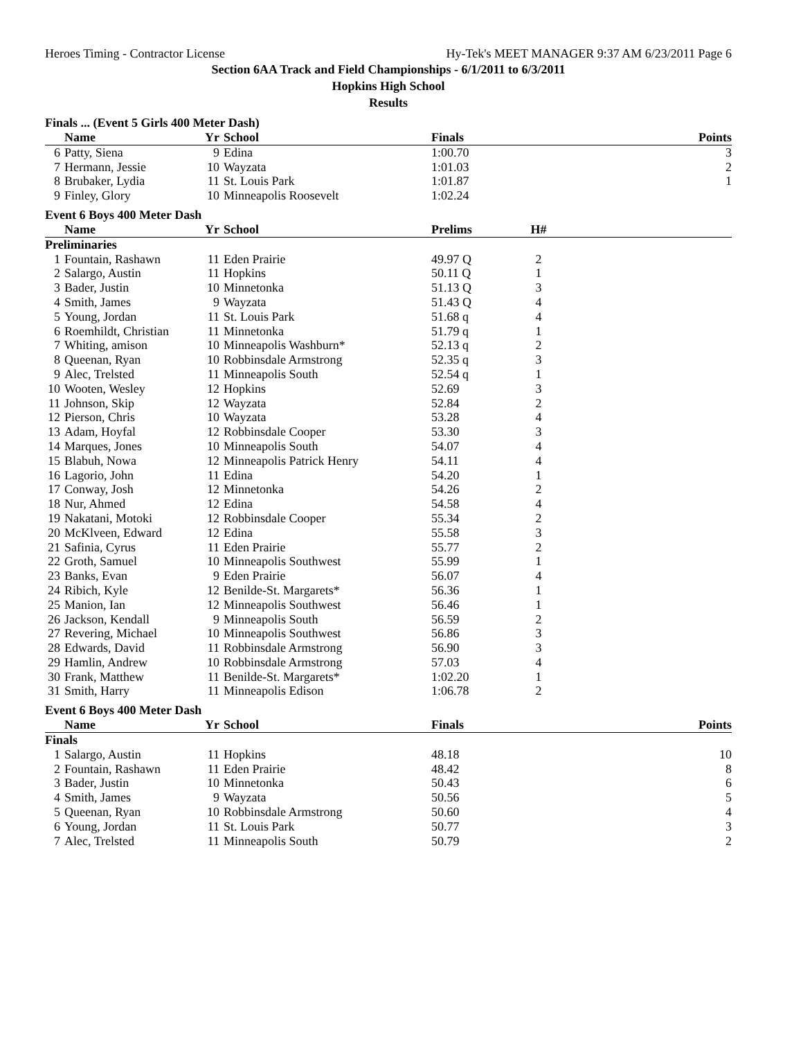Heroes Timing - Contractor License Hy-Tek's MEET MANAGER 9:37 AM 6/23/2011 Page 6
Section 6AA Track and Field Championships - 6/1/2011 to 6/3/2011
Hopkins High School
Results
Finals ... (Event 5 Girls 400 Meter Dash)
| | Name | Yr | School | Finals | | Points |
| --- | --- | --- | --- | --- | --- | --- |
| 6 | Patty, Siena | 9 | Edina | 1:00.70 | | 3 |
| 7 | Hermann, Jessie | 10 | Wayzata | 1:01.03 | | 2 |
| 8 | Brubaker, Lydia | 11 | St. Louis Park | 1:01.87 | | 1 |
| 9 | Finley, Glory | 10 | Minneapolis Roosevelt | 1:02.24 | | |
Event 6 Boys 400 Meter Dash
| | Name | Yr | School | Prelims | H# | |
| --- | --- | --- | --- | --- | --- | --- |
| Preliminaries | | | | | | |
| 1 | Fountain, Rashawn | 11 | Eden Prairie | 49.97 Q | 2 | |
| 2 | Salargo, Austin | 11 | Hopkins | 50.11 Q | 1 | |
| 3 | Bader, Justin | 10 | Minnetonka | 51.13 Q | 3 | |
| 4 | Smith, James | 9 | Wayzata | 51.43 Q | 4 | |
| 5 | Young, Jordan | 11 | St. Louis Park | 51.68 q | 4 | |
| 6 | Roemhildt, Christian | 11 | Minnetonka | 51.79 q | 1 | |
| 7 | Whiting, amison | 10 | Minneapolis Washburn* | 52.13 q | 2 | |
| 8 | Queenan, Ryan | 10 | Robbinsdale Armstrong | 52.35 q | 3 | |
| 9 | Alec, Trelsted | 11 | Minneapolis South | 52.54 q | 1 | |
| 10 | Wooten, Wesley | 12 | Hopkins | 52.69 | 3 | |
| 11 | Johnson, Skip | 12 | Wayzata | 52.84 | 2 | |
| 12 | Pierson, Chris | 10 | Wayzata | 53.28 | 4 | |
| 13 | Adam, Hoyfal | 12 | Robbinsdale Cooper | 53.30 | 3 | |
| 14 | Marques, Jones | 10 | Minneapolis South | 54.07 | 4 | |
| 15 | Blabuh, Nowa | 12 | Minneapolis Patrick Henry | 54.11 | 4 | |
| 16 | Lagorio, John | 11 | Edina | 54.20 | 1 | |
| 17 | Conway, Josh | 12 | Minnetonka | 54.26 | 2 | |
| 18 | Nur, Ahmed | 12 | Edina | 54.58 | 4 | |
| 19 | Nakatani, Motoki | 12 | Robbinsdale Cooper | 55.34 | 2 | |
| 20 | McKlveen, Edward | 12 | Edina | 55.58 | 3 | |
| 21 | Safinia, Cyrus | 11 | Eden Prairie | 55.77 | 2 | |
| 22 | Groth, Samuel | 10 | Minneapolis Southwest | 55.99 | 1 | |
| 23 | Banks, Evan | 9 | Eden Prairie | 56.07 | 4 | |
| 24 | Ribich, Kyle | 12 | Benilde-St. Margarets* | 56.36 | 1 | |
| 25 | Manion, Ian | 12 | Minneapolis Southwest | 56.46 | 1 | |
| 26 | Jackson, Kendall | 9 | Minneapolis South | 56.59 | 2 | |
| 27 | Revering, Michael | 10 | Minneapolis Southwest | 56.86 | 3 | |
| 28 | Edwards, David | 11 | Robbinsdale Armstrong | 56.90 | 3 | |
| 29 | Hamlin, Andrew | 10 | Robbinsdale Armstrong | 57.03 | 4 | |
| 30 | Frank, Matthew | 11 | Benilde-St. Margarets* | 1:02.20 | 1 | |
| 31 | Smith, Harry | 11 | Minneapolis Edison | 1:06.78 | 2 | |
Event 6 Boys 400 Meter Dash
| | Name | Yr | School | Finals | | Points |
| --- | --- | --- | --- | --- | --- | --- |
| Finals | | | | | | |
| 1 | Salargo, Austin | 11 | Hopkins | 48.18 | | 10 |
| 2 | Fountain, Rashawn | 11 | Eden Prairie | 48.42 | | 8 |
| 3 | Bader, Justin | 10 | Minnetonka | 50.43 | | 6 |
| 4 | Smith, James | 9 | Wayzata | 50.56 | | 5 |
| 5 | Queenan, Ryan | 10 | Robbinsdale Armstrong | 50.60 | | 4 |
| 6 | Young, Jordan | 11 | St. Louis Park | 50.77 | | 3 |
| 7 | Alec, Trelsted | 11 | Minneapolis South | 50.79 | | 2 |